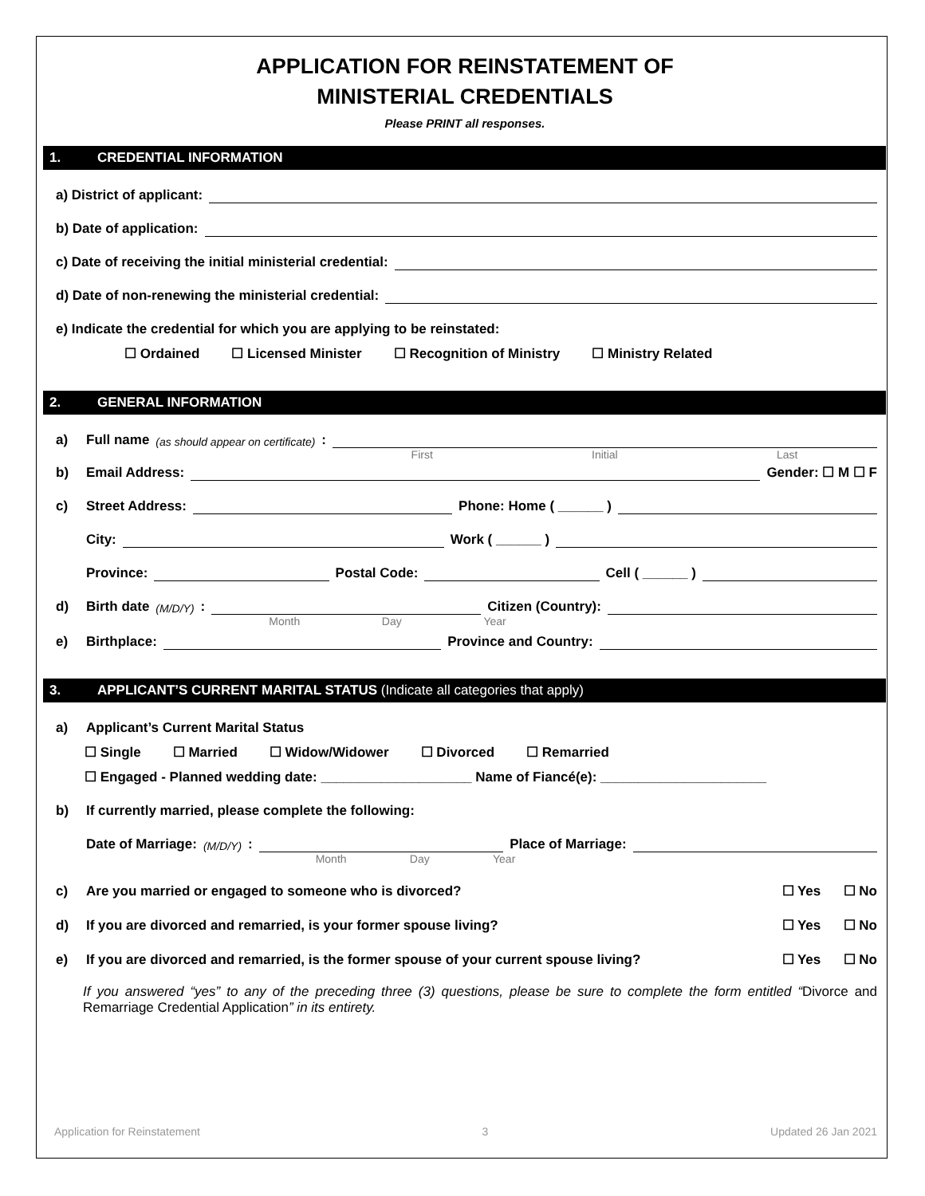APPLICATION FOR REINSTATEMENT OF
MINISTERIAL CREDENTIALS
Please PRINT all responses.
1. CREDENTIAL INFORMATION
a) District of applicant:
b) Date of application:
c) Date of receiving the initial ministerial credential:
d) Date of non-renewing the ministerial credential:
e) Indicate the credential for which you are applying to be reinstated:
☐ Ordained ☐ Licensed Minister ☐ Recognition of Ministry ☐ Ministry Related
2. GENERAL INFORMATION
a) Full name (as should appear on certificate):
First Initial Last
b) Email Address:
Gender: ☐ M ☐ F
c) Street Address:
Phone: Home ( ______ )
City:
Work ( ______ )
Province:
Postal Code:
Cell ( ______ )
d) Birth date (M/D/Y):
Citizen (Country):
Month Day Year
e) Birthplace:
Province and Country:
3. APPLICANT’S CURRENT MARITAL STATUS (Indicate all categories that apply)
a) Applicant’s Current Marital Status
☐ Single ☐ Married ☐ Widow/Widower ☐ Divorced ☐ Remarried
☐ Engaged - Planned wedding date: ____________________ Name of Fiancé(e): ______________________
b) If currently married, please complete the following:
Date of Marriage: (M/D/Y):
Place of Marriage:
Month Day Year
c) Are you married or engaged to someone who is divorced? ☐ Yes ☐ No
d) If you are divorced and remarried, is your former spouse living? ☐ Yes ☐ No
e) If you are divorced and remarried, is the former spouse of your current spouse living? ☐ Yes ☐ No
If you answered “yes” to any of the preceding three (3) questions, please be sure to complete the form entitled “Divorce and Remarriage Credential Application” in its entirety.
Application for Reinstatement 3 Updated 26 Jan 2021